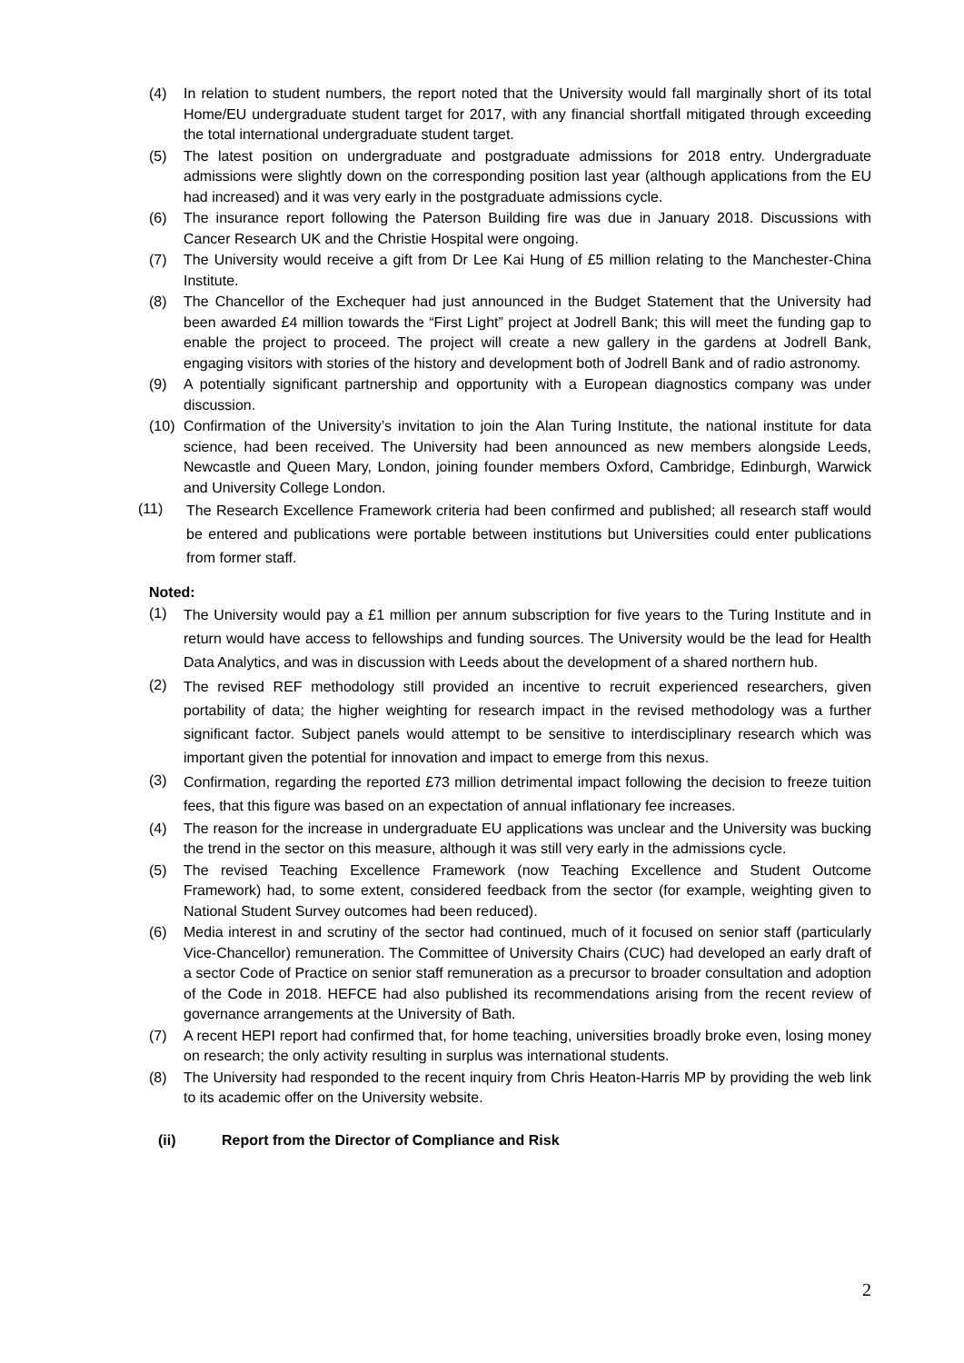(4) In relation to student numbers, the report noted that the University would fall marginally short of its total Home/EU undergraduate student target for 2017, with any financial shortfall mitigated through exceeding the total international undergraduate student target.
(5) The latest position on undergraduate and postgraduate admissions for 2018 entry. Undergraduate admissions were slightly down on the corresponding position last year (although applications from the EU had increased) and it was very early in the postgraduate admissions cycle.
(6) The insurance report following the Paterson Building fire was due in January 2018. Discussions with Cancer Research UK and the Christie Hospital were ongoing.
(7) The University would receive a gift from Dr Lee Kai Hung of £5 million relating to the Manchester-China Institute.
(8) The Chancellor of the Exchequer had just announced in the Budget Statement that the University had been awarded £4 million towards the “First Light” project at Jodrell Bank; this will meet the funding gap to enable the project to proceed. The project will create a new gallery in the gardens at Jodrell Bank, engaging visitors with stories of the history and development both of Jodrell Bank and of radio astronomy.
(9) A potentially significant partnership and opportunity with a European diagnostics company was under discussion.
(10) Confirmation of the University’s invitation to join the Alan Turing Institute, the national institute for data science, had been received. The University had been announced as new members alongside Leeds, Newcastle and Queen Mary, London, joining founder members Oxford, Cambridge, Edinburgh, Warwick and University College London.
(11) The Research Excellence Framework criteria had been confirmed and published; all research staff would be entered and publications were portable between institutions but Universities could enter publications from former staff.
Noted:
(1) The University would pay a £1 million per annum subscription for five years to the Turing Institute and in return would have access to fellowships and funding sources. The University would be the lead for Health Data Analytics, and was in discussion with Leeds about the development of a shared northern hub.
(2) The revised REF methodology still provided an incentive to recruit experienced researchers, given portability of data; the higher weighting for research impact in the revised methodology was a further significant factor. Subject panels would attempt to be sensitive to interdisciplinary research which was important given the potential for innovation and impact to emerge from this nexus.
(3) Confirmation, regarding the reported £73 million detrimental impact following the decision to freeze tuition fees, that this figure was based on an expectation of annual inflationary fee increases.
(4) The reason for the increase in undergraduate EU applications was unclear and the University was bucking the trend in the sector on this measure, although it was still very early in the admissions cycle.
(5) The revised Teaching Excellence Framework (now Teaching Excellence and Student Outcome Framework) had, to some extent, considered feedback from the sector (for example, weighting given to National Student Survey outcomes had been reduced).
(6) Media interest in and scrutiny of the sector had continued, much of it focused on senior staff (particularly Vice-Chancellor) remuneration. The Committee of University Chairs (CUC) had developed an early draft of a sector Code of Practice on senior staff remuneration as a precursor to broader consultation and adoption of the Code in 2018. HEFCE had also published its recommendations arising from the recent review of governance arrangements at the University of Bath.
(7) A recent HEPI report had confirmed that, for home teaching, universities broadly broke even, losing money on research; the only activity resulting in surplus was international students.
(8) The University had responded to the recent inquiry from Chris Heaton-Harris MP by providing the web link to its academic offer on the University website.
(ii) Report from the Director of Compliance and Risk
2